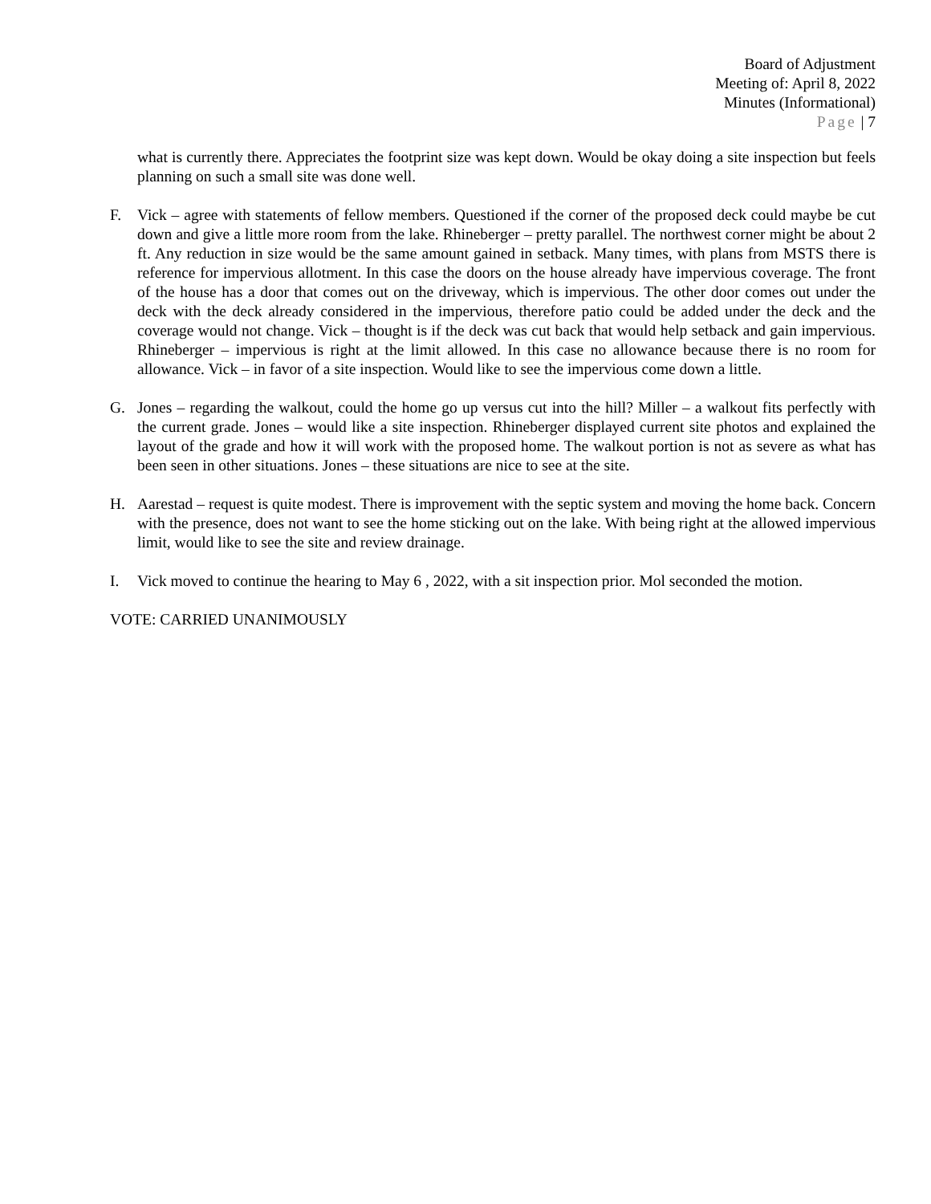Board of Adjustment
Meeting of: April 8, 2022
Minutes (Informational)
Page | 7
what is currently there. Appreciates the footprint size was kept down. Would be okay doing a site inspection but feels planning on such a small site was done well.
F. Vick – agree with statements of fellow members. Questioned if the corner of the proposed deck could maybe be cut down and give a little more room from the lake. Rhineberger – pretty parallel. The northwest corner might be about 2 ft. Any reduction in size would be the same amount gained in setback. Many times, with plans from MSTS there is reference for impervious allotment. In this case the doors on the house already have impervious coverage. The front of the house has a door that comes out on the driveway, which is impervious. The other door comes out under the deck with the deck already considered in the impervious, therefore patio could be added under the deck and the coverage would not change. Vick – thought is if the deck was cut back that would help setback and gain impervious. Rhineberger – impervious is right at the limit allowed. In this case no allowance because there is no room for allowance. Vick – in favor of a site inspection. Would like to see the impervious come down a little.
G. Jones – regarding the walkout, could the home go up versus cut into the hill? Miller – a walkout fits perfectly with the current grade. Jones – would like a site inspection. Rhineberger displayed current site photos and explained the layout of the grade and how it will work with the proposed home. The walkout portion is not as severe as what has been seen in other situations. Jones – these situations are nice to see at the site.
H. Aarestad – request is quite modest. There is improvement with the septic system and moving the home back. Concern with the presence, does not want to see the home sticking out on the lake. With being right at the allowed impervious limit, would like to see the site and review drainage.
I. Vick moved to continue the hearing to May 6 , 2022, with a sit inspection prior. Mol seconded the motion.
VOTE: CARRIED UNANIMOUSLY